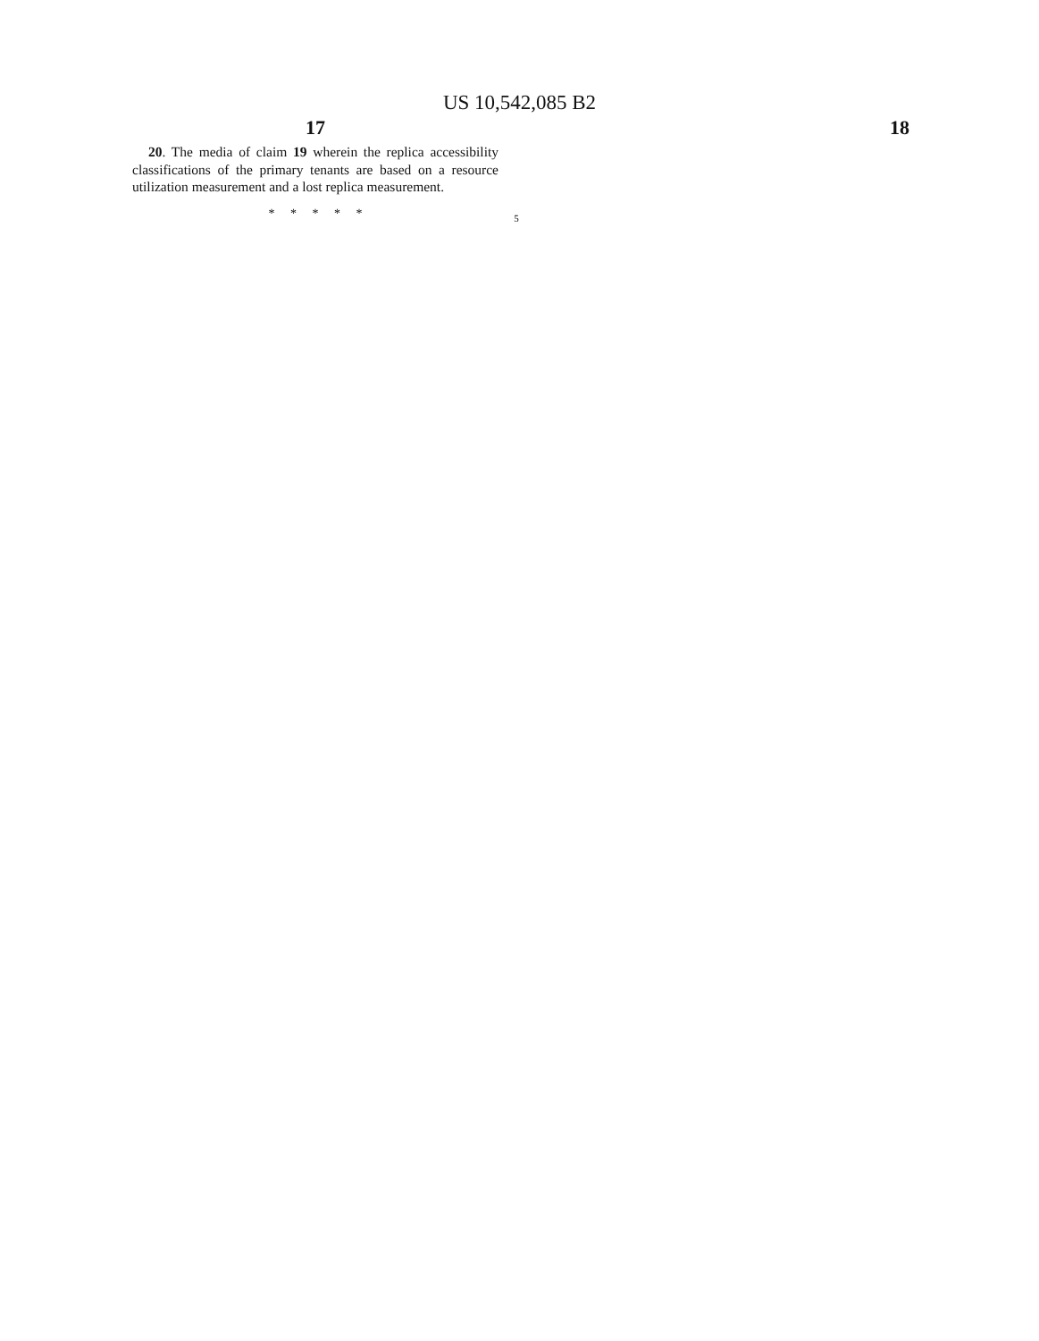US 10,542,085 B2
17
20. The media of claim 19 wherein the replica accessibility classifications of the primary tenants are based on a resource utilization measurement and a lost replica measurement.
* * * * *
5
18